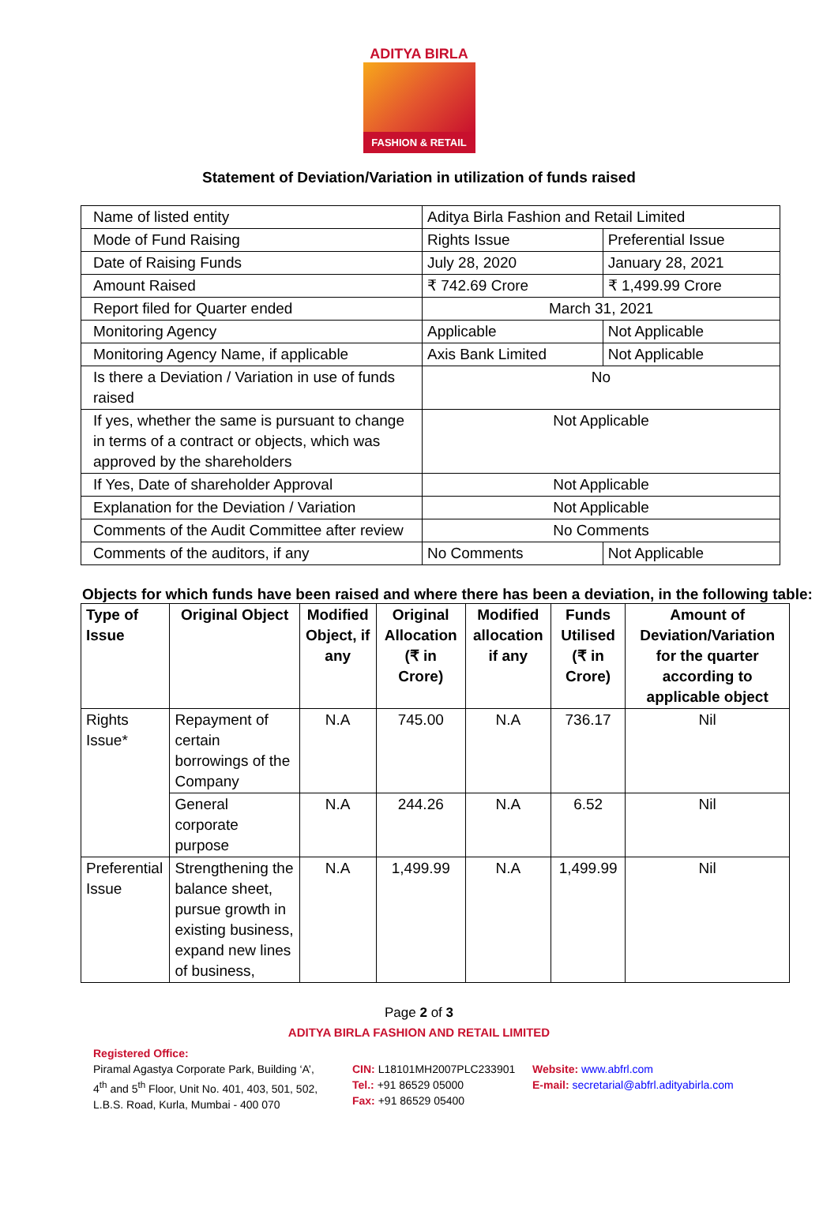ADITYA BIRLA
FASHION & RETAIL
Statement of Deviation/Variation in utilization of funds raised
| Name of listed entity | Aditya Birla Fashion and Retail Limited | |
| Mode of Fund Raising | Rights Issue | Preferential Issue |
| Date of Raising Funds | July 28, 2020 | January 28, 2021 |
| Amount Raised | ₹ 742.69 Crore | ₹ 1,499.99 Crore |
| Report filed for Quarter ended | March 31, 2021 | |
| Monitoring Agency | Applicable | Not Applicable |
| Monitoring Agency Name, if applicable | Axis Bank Limited | Not Applicable |
| Is there a Deviation / Variation in use of funds raised | No | |
| If yes, whether the same is pursuant to change in terms of a contract or objects, which was approved by the shareholders | Not Applicable | |
| If Yes, Date of shareholder Approval | Not Applicable | |
| Explanation for the Deviation / Variation | Not Applicable | |
| Comments of the Audit Committee after review | No Comments | |
| Comments of the auditors, if any | No Comments | Not Applicable |
Objects for which funds have been raised and where there has been a deviation, in the following table:
| Type of Issue | Original Object | Modified Object, if any | Original Allocation (₹ in Crore) | Modified allocation if any | Funds Utilised (₹ in Crore) | Amount of Deviation/Variation for the quarter according to applicable object |
| --- | --- | --- | --- | --- | --- | --- |
| Rights Issue* | Repayment of certain borrowings of the Company | N.A | 745.00 | N.A | 736.17 | Nil |
| | General corporate purpose | N.A | 244.26 | N.A | 6.52 | Nil |
| Preferential Issue | Strengthening the balance sheet, pursue growth in existing business, expand new lines of business, | N.A | 1,499.99 | N.A | 1,499.99 | Nil |
Page 2 of 3
ADITYA BIRLA FASHION AND RETAIL LIMITED
Registered Office:
Piramal Agastya Corporate Park, Building ‘A’,
4<sup>th</sup> and 5<sup>th</sup> Floor, Unit No. 401, 403, 501, 502,
L.B.S. Road, Kurla, Mumbai - 400 070
CIN: L18101MH2007PLC233901
Tel.: +91 86529 05000
Fax: +91 86529 05400
Website: www.abfrl.com
E-mail: secretarial@abfrl.adityabirla.com